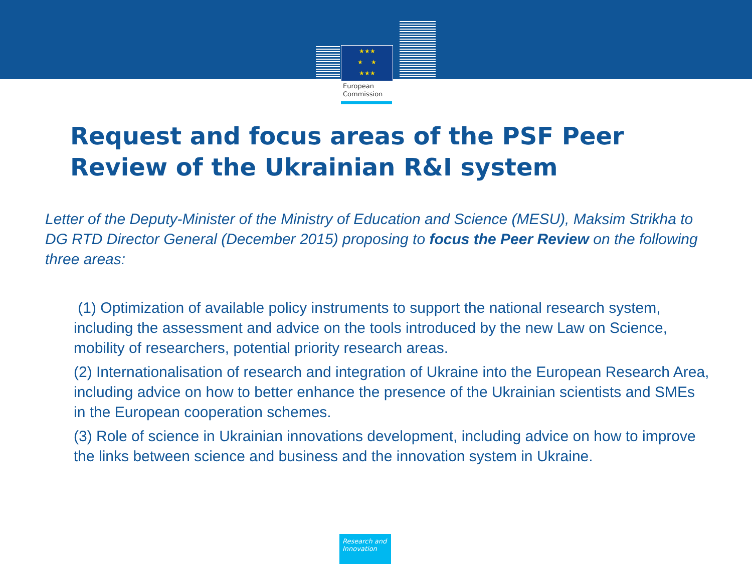★★★
★ ★
★★★
European
Commission
Request and focus areas of the PSF Peer Review of the Ukrainian R&I system
Letter of the Deputy-Minister of the Ministry of Education and Science (MESU), Maksim Strikha to DG RTD Director General (December 2015) proposing to focus the Peer Review on the following three areas:
(1) Optimization of available policy instruments to support the national research system, including the assessment and advice on the tools introduced by the new Law on Science, mobility of researchers, potential priority research areas.
(2) Internationalisation of research and integration of Ukraine into the European Research Area, including advice on how to better enhance the presence of the Ukrainian scientists and SMEs in the European cooperation schemes.
(3) Role of science in Ukrainian innovations development, including advice on how to improve the links between science and business and the innovation system in Ukraine.
Research and Innovation